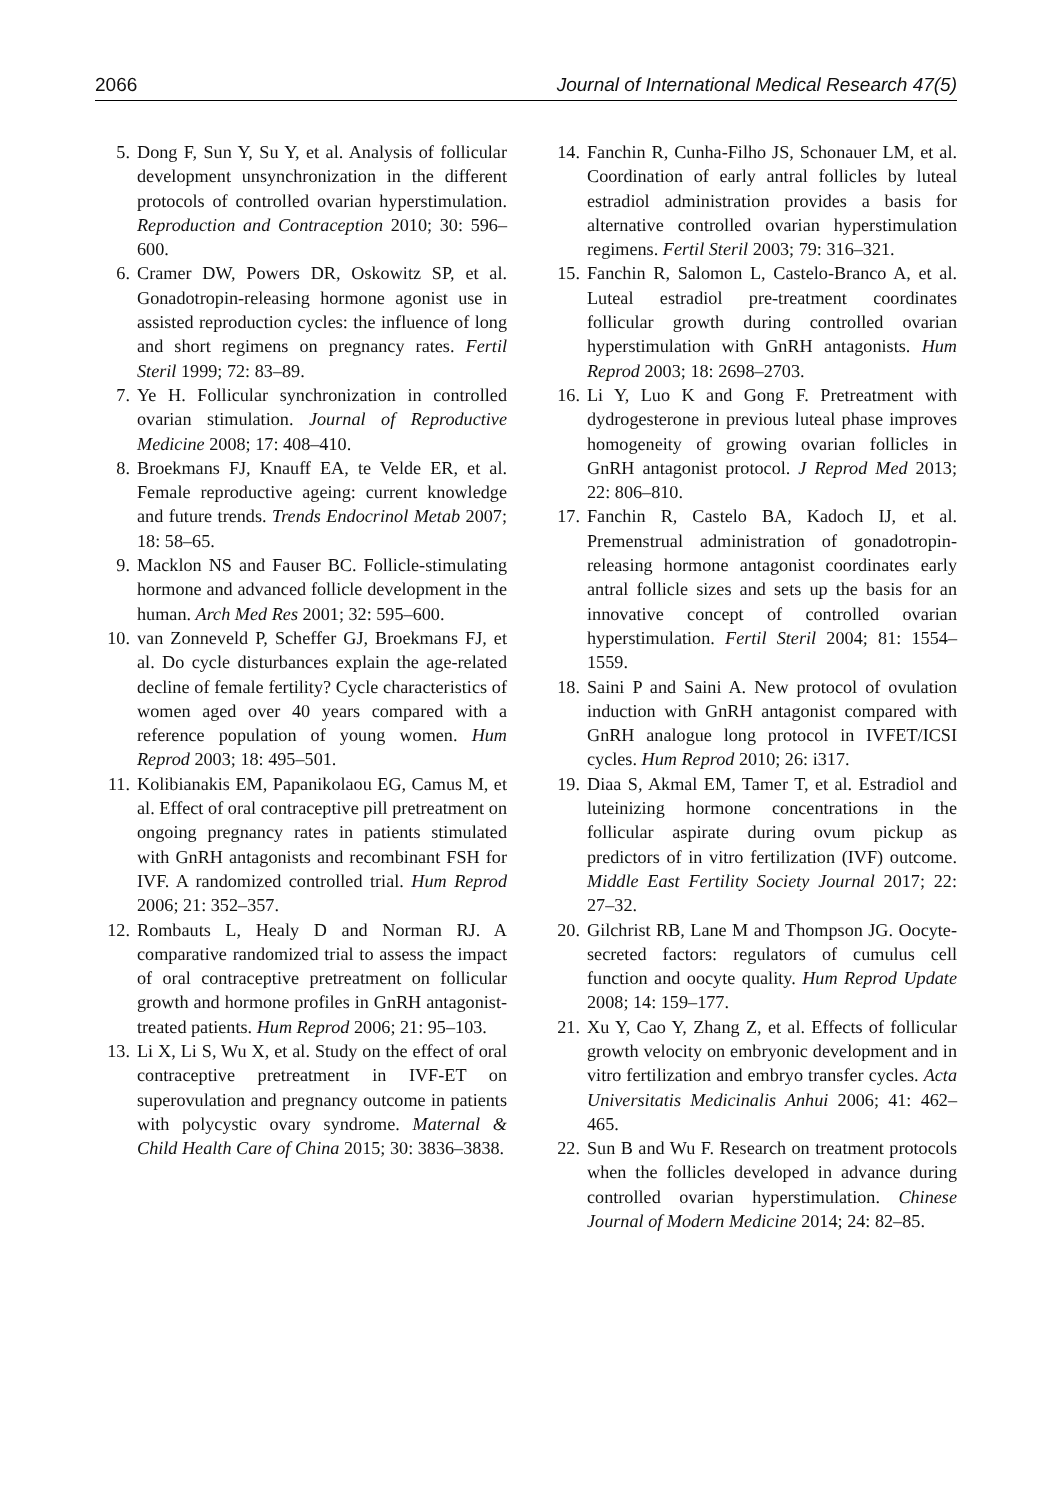2066 Journal of International Medical Research 47(5)
5. Dong F, Sun Y, Su Y, et al. Analysis of follicular development unsynchronization in the different protocols of controlled ovarian hyperstimulation. Reproduction and Contraception 2010; 30: 596–600.
6. Cramer DW, Powers DR, Oskowitz SP, et al. Gonadotropin-releasing hormone agonist use in assisted reproduction cycles: the influence of long and short regimens on pregnancy rates. Fertil Steril 1999; 72: 83–89.
7. Ye H. Follicular synchronization in controlled ovarian stimulation. Journal of Reproductive Medicine 2008; 17: 408–410.
8. Broekmans FJ, Knauff EA, te Velde ER, et al. Female reproductive ageing: current knowledge and future trends. Trends Endocrinol Metab 2007; 18: 58–65.
9. Macklon NS and Fauser BC. Follicle-stimulating hormone and advanced follicle development in the human. Arch Med Res 2001; 32: 595–600.
10. van Zonneveld P, Scheffer GJ, Broekmans FJ, et al. Do cycle disturbances explain the age-related decline of female fertility? Cycle characteristics of women aged over 40 years compared with a reference population of young women. Hum Reprod 2003; 18: 495–501.
11. Kolibianakis EM, Papanikolaou EG, Camus M, et al. Effect of oral contraceptive pill pretreatment on ongoing pregnancy rates in patients stimulated with GnRH antagonists and recombinant FSH for IVF. A randomized controlled trial. Hum Reprod 2006; 21: 352–357.
12. Rombauts L, Healy D and Norman RJ. A comparative randomized trial to assess the impact of oral contraceptive pretreatment on follicular growth and hormone profiles in GnRH antagonist-treated patients. Hum Reprod 2006; 21: 95–103.
13. Li X, Li S, Wu X, et al. Study on the effect of oral contraceptive pretreatment in IVF-ET on superovulation and pregnancy outcome in patients with polycystic ovary syndrome. Maternal & Child Health Care of China 2015; 30: 3836–3838.
14. Fanchin R, Cunha-Filho JS, Schonauer LM, et al. Coordination of early antral follicles by luteal estradiol administration provides a basis for alternative controlled ovarian hyperstimulation regimens. Fertil Steril 2003; 79: 316–321.
15. Fanchin R, Salomon L, Castelo-Branco A, et al. Luteal estradiol pre-treatment coordinates follicular growth during controlled ovarian hyperstimulation with GnRH antagonists. Hum Reprod 2003; 18: 2698–2703.
16. Li Y, Luo K and Gong F. Pretreatment with dydrogesterone in previous luteal phase improves homogeneity of growing ovarian follicles in GnRH antagonist protocol. J Reprod Med 2013; 22: 806–810.
17. Fanchin R, Castelo BA, Kadoch IJ, et al. Premenstrual administration of gonadotropin-releasing hormone antagonist coordinates early antral follicle sizes and sets up the basis for an innovative concept of controlled ovarian hyperstimulation. Fertil Steril 2004; 81: 1554–1559.
18. Saini P and Saini A. New protocol of ovulation induction with GnRH antagonist compared with GnRH analogue long protocol in IVFET/ICSI cycles. Hum Reprod 2010; 26: i317.
19. Diaa S, Akmal EM, Tamer T, et al. Estradiol and luteinizing hormone concentrations in the follicular aspirate during ovum pickup as predictors of in vitro fertilization (IVF) outcome. Middle East Fertility Society Journal 2017; 22: 27–32.
20. Gilchrist RB, Lane M and Thompson JG. Oocyte-secreted factors: regulators of cumulus cell function and oocyte quality. Hum Reprod Update 2008; 14: 159–177.
21. Xu Y, Cao Y, Zhang Z, et al. Effects of follicular growth velocity on embryonic development and in vitro fertilization and embryo transfer cycles. Acta Universitatis Medicinalis Anhui 2006; 41: 462–465.
22. Sun B and Wu F. Research on treatment protocols when the follicles developed in advance during controlled ovarian hyperstimulation. Chinese Journal of Modern Medicine 2014; 24: 82–85.